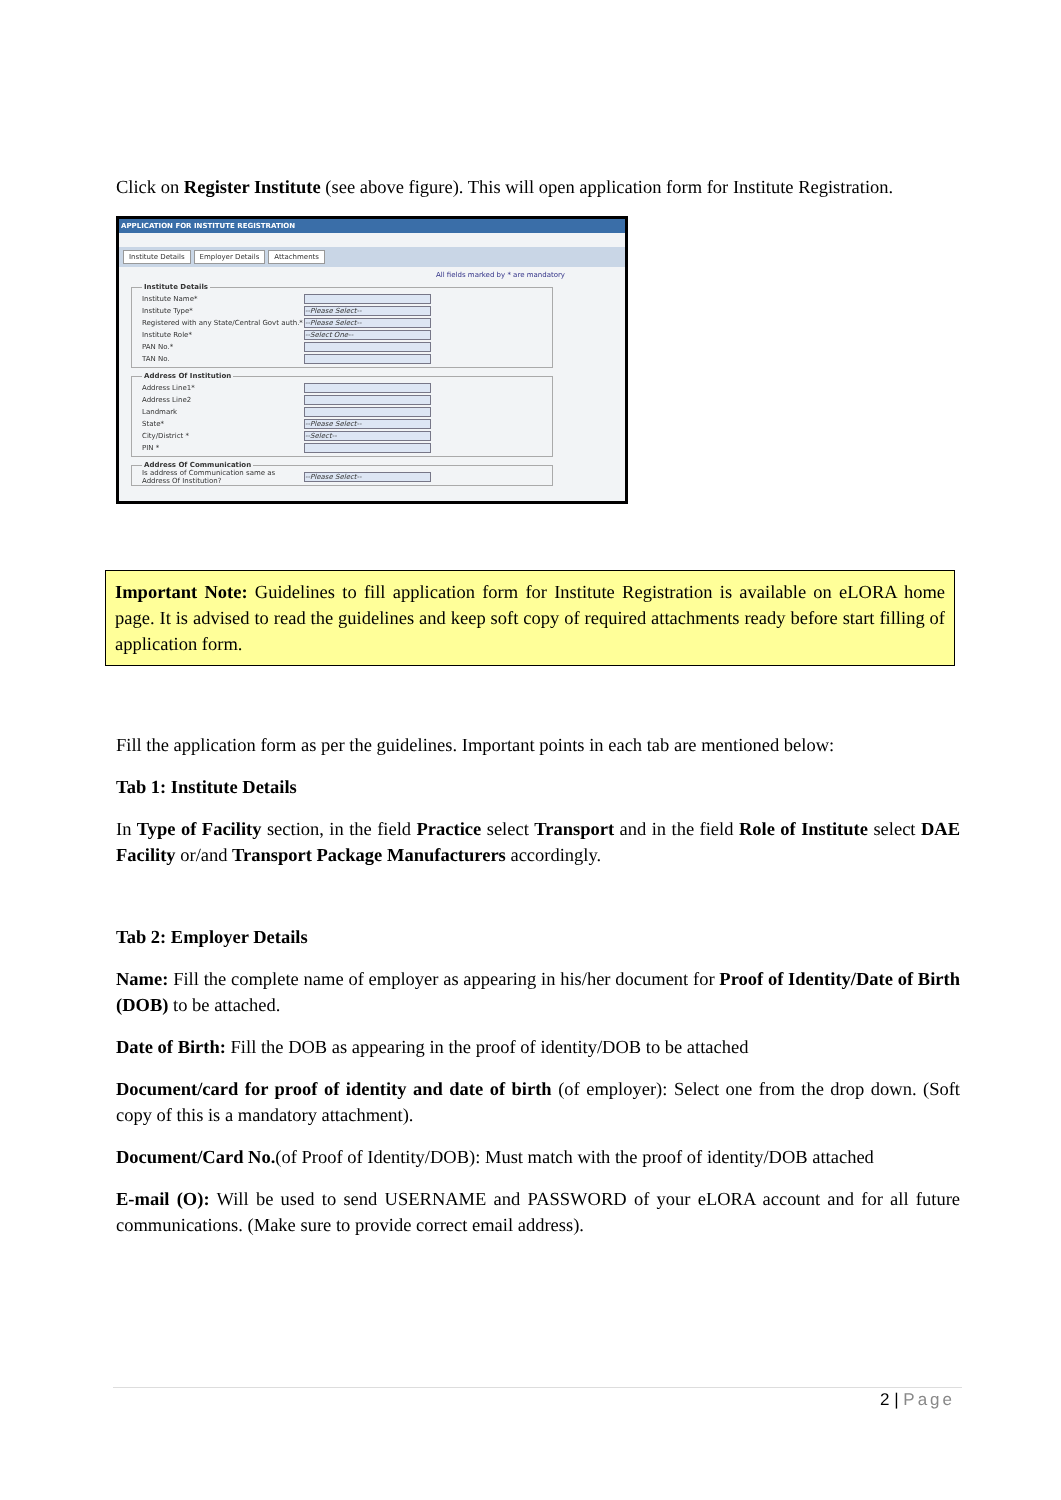Click on Register Institute (see above figure). This will open application form for Institute Registration.
APPLICATION FOR INSTITUTE REGISTRATION
Institute Details Employer Details Attachments
All fields marked by * are mandatory
Institute Details
Institute Name*
Institute Type* --Please Select--
Registered with any State/Central Govt auth.* --Please Select--
Institute Role* --Select One--
PAN No.*
TAN No.
Address Of Institution
Address Line1*
Address Line2
Landmark
State* --Please Select--
City/District * --Select--
PIN *
Address Of Communication
Is address of Communication same as Address Of Institution? --Please Select--
Important Note: Guidelines to fill application form for Institute Registration is available on eLORA home page. It is advised to read the guidelines and keep soft copy of required attachments ready before start filling of application form.
Fill the application form as per the guidelines. Important points in each tab are mentioned below:
Tab 1: Institute Details
In Type of Facility section, in the field Practice select Transport and in the field Role of Institute select DAE Facility or/and Transport Package Manufacturers accordingly.
Tab 2: Employer Details
Name: Fill the complete name of employer as appearing in his/her document for Proof of Identity/Date of Birth (DOB) to be attached.
Date of Birth: Fill the DOB as appearing in the proof of identity/DOB to be attached
Document/card for proof of identity and date of birth (of employer): Select one from the drop down. (Soft copy of this is a mandatory attachment).
Document/Card No.(of Proof of Identity/DOB): Must match with the proof of identity/DOB attached
E-mail (O): Will be used to send USERNAME and PASSWORD of your eLORA account and for all future communications. (Make sure to provide correct email address).
2 | Page